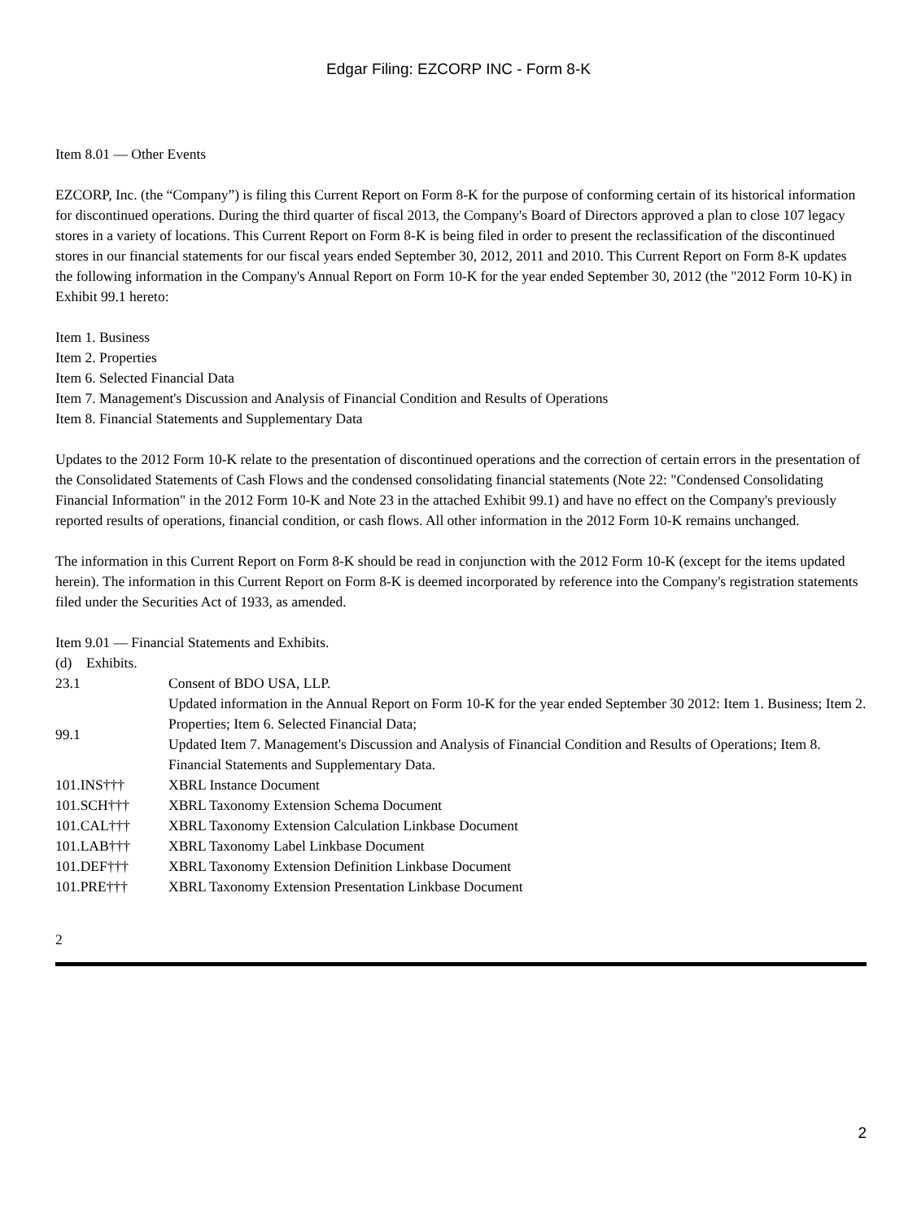Edgar Filing: EZCORP INC - Form 8-K
Item 8.01 — Other Events
EZCORP, Inc. (the “Company”) is filing this Current Report on Form 8-K for the purpose of conforming certain of its historical information for discontinued operations. During the third quarter of fiscal 2013, the Company's Board of Directors approved a plan to close 107 legacy stores in a variety of locations. This Current Report on Form 8-K is being filed in order to present the reclassification of the discontinued stores in our financial statements for our fiscal years ended September 30, 2012, 2011 and 2010. This Current Report on Form 8-K updates the following information in the Company's Annual Report on Form 10-K for the year ended September 30, 2012 (the "2012 Form 10-K) in Exhibit 99.1 hereto:
Item 1. Business
Item 2. Properties
Item 6. Selected Financial Data
Item 7. Management's Discussion and Analysis of Financial Condition and Results of Operations
Item 8. Financial Statements and Supplementary Data
Updates to the 2012 Form 10-K relate to the presentation of discontinued operations and the correction of certain errors in the presentation of the Consolidated Statements of Cash Flows and the condensed consolidating financial statements (Note 22: "Condensed Consolidating Financial Information" in the 2012 Form 10-K and Note 23 in the attached Exhibit 99.1) and have no effect on the Company's previously reported results of operations, financial condition, or cash flows. All other information in the 2012 Form 10-K remains unchanged.
The information in this Current Report on Form 8-K should be read in conjunction with the 2012 Form 10-K (except for the items updated herein). The information in this Current Report on Form 8-K is deemed incorporated by reference into the Company's registration statements filed under the Securities Act of 1933, as amended.
Item 9.01 — Financial Statements and Exhibits.
(d) Exhibits.
| 23.1 | Consent of BDO USA, LLP. |
| 99.1 | Updated information in the Annual Report on Form 10-K for the year ended September 30 2012: Item 1. Business; Item 2. Properties; Item 6. Selected Financial Data; Updated Item 7. Management's Discussion and Analysis of Financial Condition and Results of Operations; Item 8. Financial Statements and Supplementary Data. |
| 101.INS††† | XBRL Instance Document |
| 101.SCH††† | XBRL Taxonomy Extension Schema Document |
| 101.CAL††† | XBRL Taxonomy Extension Calculation Linkbase Document |
| 101.LAB††† | XBRL Taxonomy Label Linkbase Document |
| 101.DEF††† | XBRL Taxonomy Extension Definition Linkbase Document |
| 101.PRE††† | XBRL Taxonomy Extension Presentation Linkbase Document |
2
2